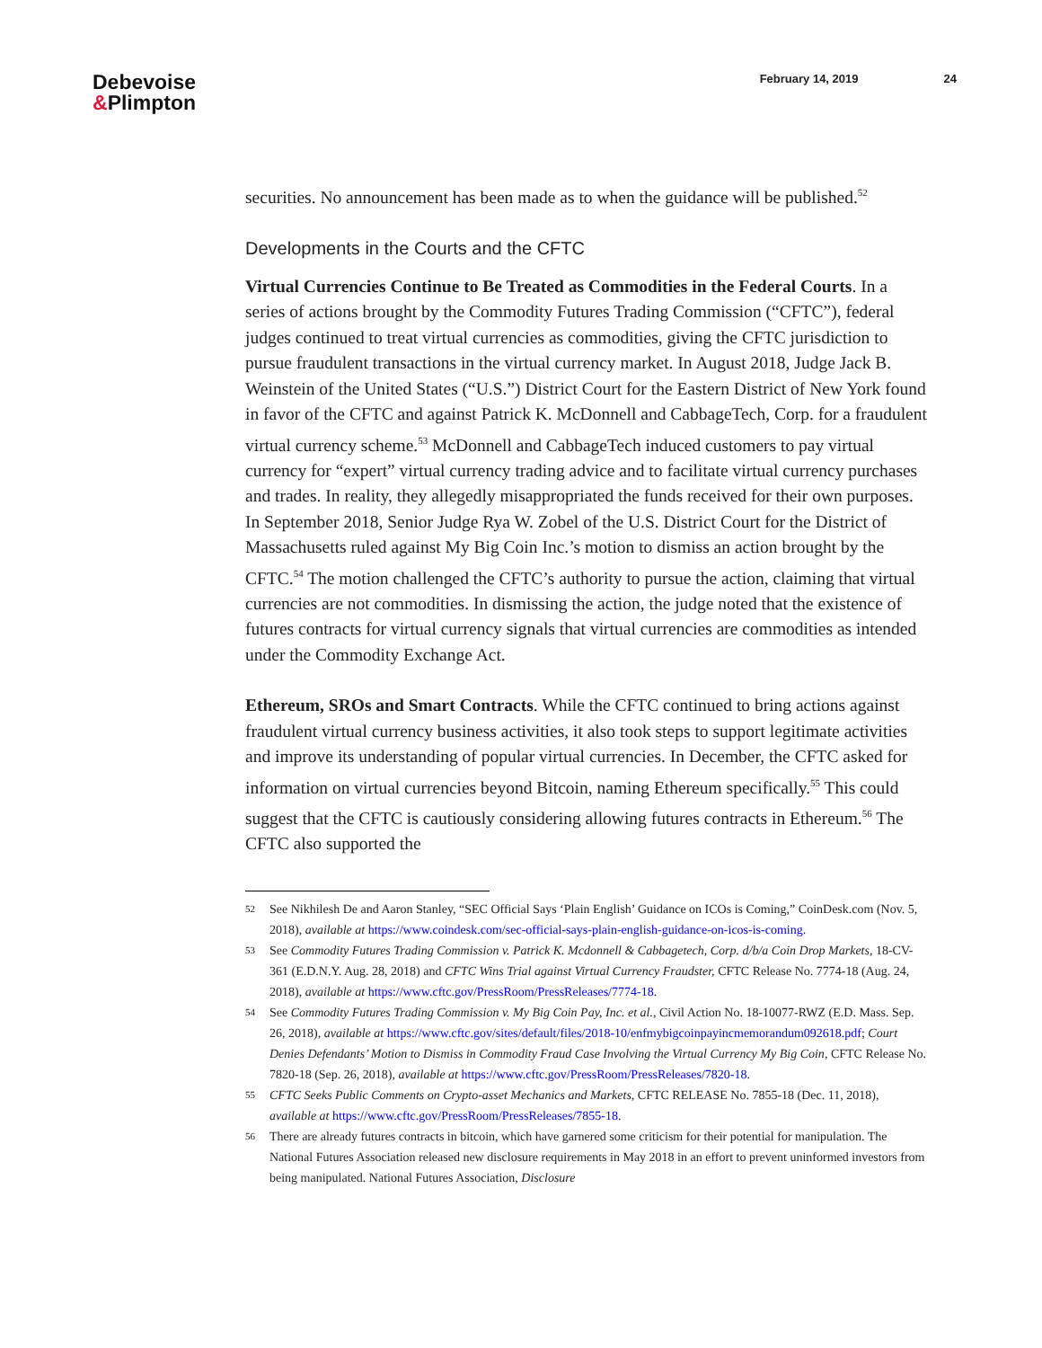Debevoise
&Plimpton
February 14, 2019 24
securities. No announcement has been made as to when the guidance will be published.<sup>52</sup>
Developments in the Courts and the CFTC
Virtual Currencies Continue to Be Treated as Commodities in the Federal Courts. In a series of actions brought by the Commodity Futures Trading Commission (“CFTC”), federal judges continued to treat virtual currencies as commodities, giving the CFTC jurisdiction to pursue fraudulent transactions in the virtual currency market. In August 2018, Judge Jack B. Weinstein of the United States (“U.S.”) District Court for the Eastern District of New York found in favor of the CFTC and against Patrick K. McDonnell and CabbageTech, Corp. for a fraudulent virtual currency scheme.<sup>53</sup> McDonnell and CabbageTech induced customers to pay virtual currency for “expert” virtual currency trading advice and to facilitate virtual currency purchases and trades. In reality, they allegedly misappropriated the funds received for their own purposes. In September 2018, Senior Judge Rya W. Zobel of the U.S. District Court for the District of Massachusetts ruled against My Big Coin Inc.’s motion to dismiss an action brought by the CFTC.<sup>54</sup> The motion challenged the CFTC’s authority to pursue the action, claiming that virtual currencies are not commodities. In dismissing the action, the judge noted that the existence of futures contracts for virtual currency signals that virtual currencies are commodities as intended under the Commodity Exchange Act.
Ethereum, SROs and Smart Contracts. While the CFTC continued to bring actions against fraudulent virtual currency business activities, it also took steps to support legitimate activities and improve its understanding of popular virtual currencies. In December, the CFTC asked for information on virtual currencies beyond Bitcoin, naming Ethereum specifically.<sup>55</sup> This could suggest that the CFTC is cautiously considering allowing futures contracts in Ethereum.<sup>56</sup> The CFTC also supported the
52
See Nikhilesh De and Aaron Stanley, “SEC Official Says ‘Plain English’ Guidance on ICOs is Coming,” CoinDesk.com (Nov. 5, 2018), available at https://www.coindesk.com/sec-official-says-plain-english-guidance-on-icos-is-coming.
53
See Commodity Futures Trading Commission v. Patrick K. Mcdonnell & Cabbagetech, Corp. d/b/a Coin Drop Markets, 18-CV-361 (E.D.N.Y. Aug. 28, 2018) and CFTC Wins Trial against Virtual Currency Fraudster, CFTC Release No. 7774-18 (Aug. 24, 2018), available at https://www.cftc.gov/PressRoom/PressReleases/7774-18.
54
See Commodity Futures Trading Commission v. My Big Coin Pay, Inc. et al., Civil Action No. 18-10077-RWZ (E.D. Mass. Sep. 26, 2018), available at https://www.cftc.gov/sites/default/files/2018-10/enfmybigcoinpayincmemorandum092618.pdf; Court Denies Defendants’ Motion to Dismiss in Commodity Fraud Case Involving the Virtual Currency My Big Coin, CFTC Release No. 7820-18 (Sep. 26, 2018), available at https://www.cftc.gov/PressRoom/PressReleases/7820-18.
55
CFTC Seeks Public Comments on Crypto-asset Mechanics and Markets, CFTC RELEASE No. 7855-18 (Dec. 11, 2018), available at https://www.cftc.gov/PressRoom/PressReleases/7855-18.
56
There are already futures contracts in bitcoin, which have garnered some criticism for their potential for manipulation. The National Futures Association released new disclosure requirements in May 2018 in an effort to prevent uninformed investors from being manipulated. National Futures Association, Disclosure